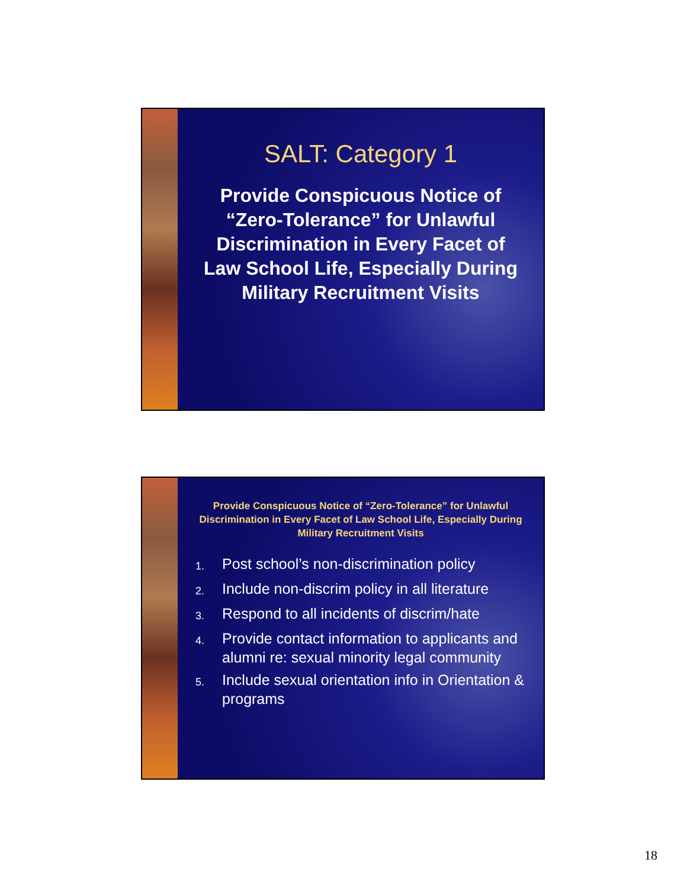SALT: Category 1
Provide Conspicuous Notice of “Zero-Tolerance” for Unlawful Discrimination in Every Facet of Law School Life, Especially During Military Recruitment Visits
Provide Conspicuous Notice of “Zero-Tolerance” for Unlawful Discrimination in Every Facet of Law School Life, Especially During Military Recruitment Visits
1. Post school’s non-discrimination policy
2. Include non-discrim policy in all literature
3. Respond to all incidents of discrim/hate
4. Provide contact information to applicants and alumni re: sexual minority legal community
5. Include sexual orientation info in Orientation & programs
18